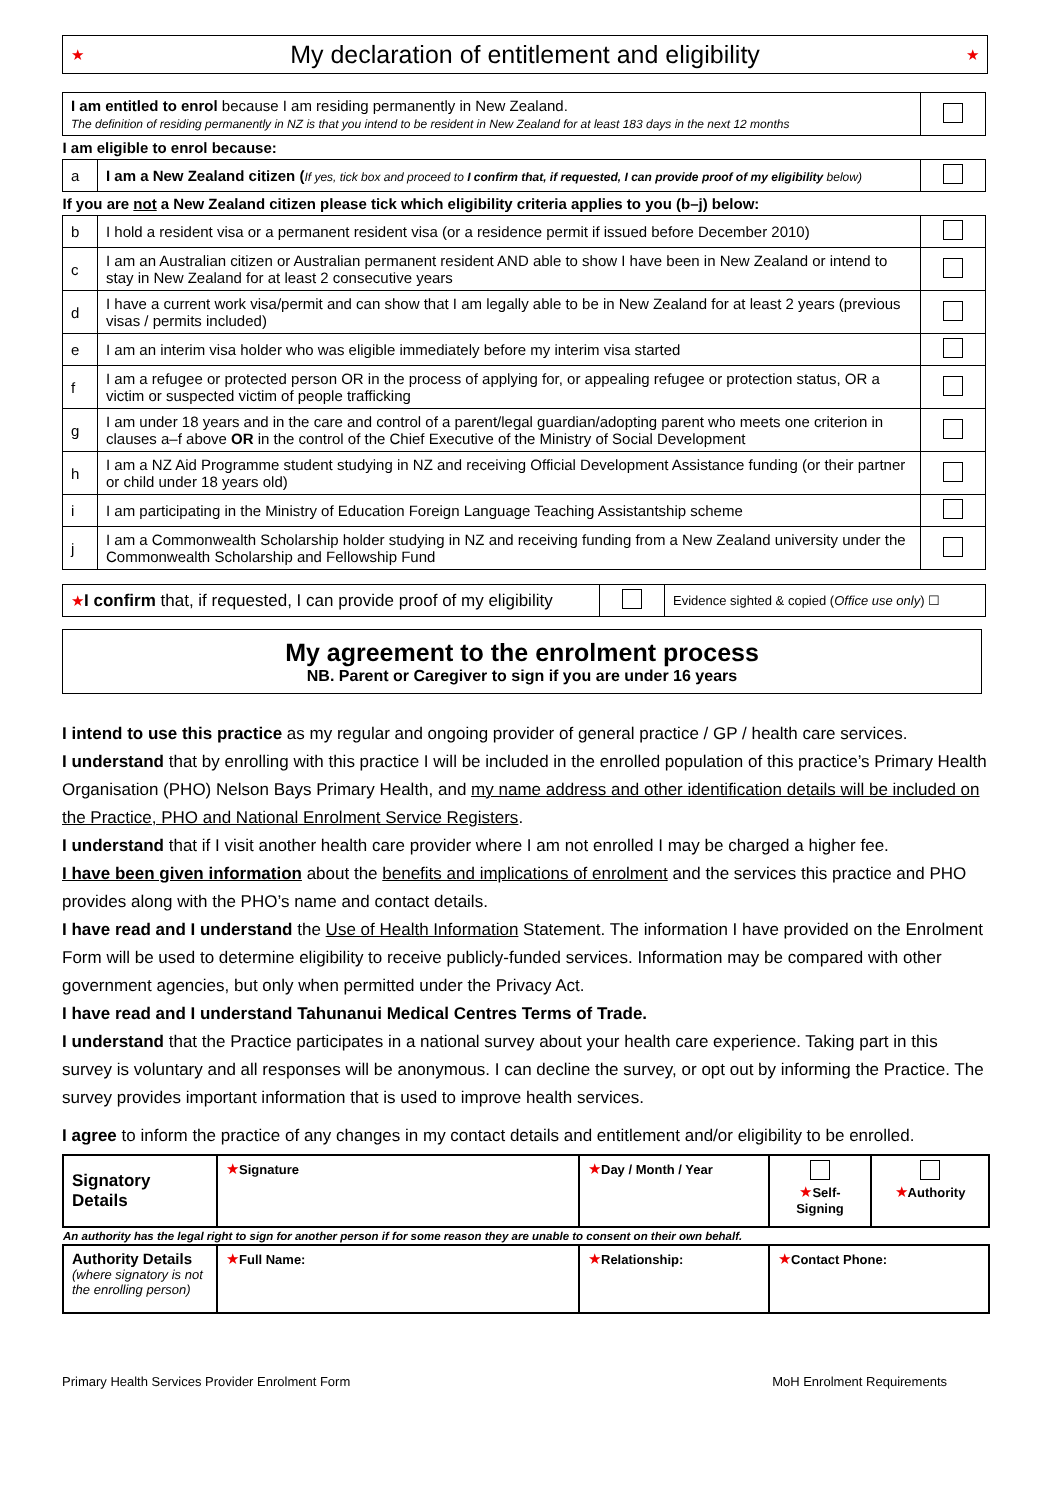★ My declaration of entitlement and eligibility ★
| I am entitled to enrol because I am residing permanently in New Zealand. The definition of residing permanently in NZ is that you intend to be resident in New Zealand for at least 183 days in the next 12 months | | |
| I am eligible to enrol because: | | |
| a | I am a New Zealand citizen ( If yes, tick box and proceed to I confirm that, if requested, I can provide proof of my eligibility below) | |
| If you are not a New Zealand citizen please tick which eligibility criteria applies to you (b–j) below: | | |
| b | I hold a resident visa or a permanent resident visa (or a residence permit if issued before December 2010) | |
| c | I am an Australian citizen or Australian permanent resident AND able to show I have been in New Zealand or intend to stay in New Zealand for at least 2 consecutive years | |
| d | I have a current work visa/permit and can show that I am legally able to be in New Zealand for at least 2 years (previous visas / permits included) | |
| e | I am an interim visa holder who was eligible immediately before my interim visa started | |
| f | I am a refugee or protected person OR in the process of applying for, or appealing refugee or protection status, OR a victim or suspected victim of people trafficking | |
| g | I am under 18 years and in the care and control of a parent/legal guardian/adopting parent who meets one criterion in clauses a–f above OR in the control of the Chief Executive of the Ministry of Social Development | |
| h | I am a NZ Aid Programme student studying in NZ and receiving Official Development Assistance funding (or their partner or child under 18 years old) | |
| i | I am participating in the Ministry of Education Foreign Language Teaching Assistantship scheme | |
| j | I am a Commonwealth Scholarship holder studying in NZ and receiving funding from a New Zealand university under the Commonwealth Scholarship and Fellowship Fund | |
| ★ I confirm that, if requested, I can provide proof of my eligibility | | Evidence sighted & copied ( Office use only ) ☐ |
My agreement to the enrolment process
NB. Parent or Caregiver to sign if you are under 16 years
I intend to use this practice as my regular and ongoing provider of general practice / GP / health care services.
I understand that by enrolling with this practice I will be included in the enrolled population of this practice’s Primary Health Organisation (PHO) Nelson Bays Primary Health, and my name address and other identification details will be included on the Practice, PHO and National Enrolment Service Registers.
I understand that if I visit another health care provider where I am not enrolled I may be charged a higher fee.
I have been given information about the benefits and implications of enrolment and the services this practice and PHO provides along with the PHO’s name and contact details.
I have read and I understand the Use of Health Information Statement. The information I have provided on the Enrolment Form will be used to determine eligibility to receive publicly-funded services. Information may be compared with other government agencies, but only when permitted under the Privacy Act.
I have read and I understand Tahunanui Medical Centres Terms of Trade.
I understand that the Practice participates in a national survey about your health care experience. Taking part in this survey is voluntary and all responses will be anonymous. I can decline the survey, or opt out by informing the Practice. The survey provides important information that is used to improve health services.
I agree to inform the practice of any changes in my contact details and entitlement and/or eligibility to be enrolled.
| Signatory Details | ★ Signature | ★ Day / Month / Year | ★ Self-Signing | ★ Authority |
| An authority has the legal right to sign for another person if for some reason they are unable to consent on their own behalf. | | | | |
| Authority Details (where signatory is not the enrolling person) | ★ Full Name: | ★ Relationship: | ★ Contact Phone: | |
Primary Health Services Provider Enrolment Form MoH Enrolment Requirements